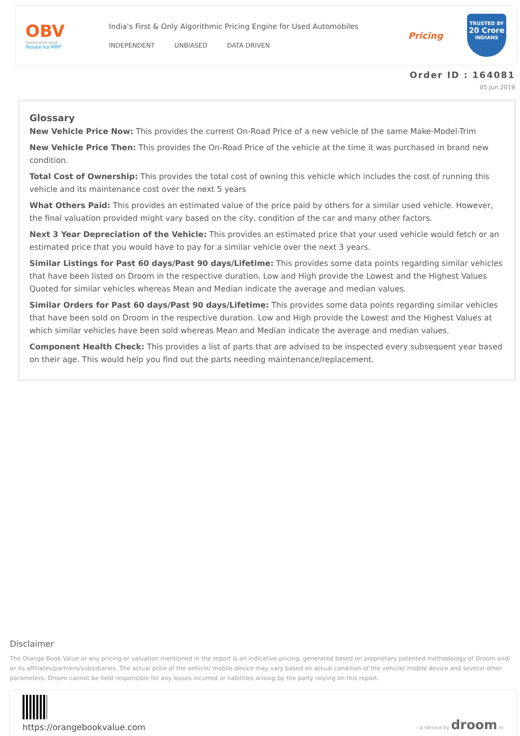OBV
ORANGE BOOK VALUE
Resale ka MRP
India's First & Only Algorithmic Pricing Engine for Used Automobiles
INDEPENDENT UNBIASED DATA DRIVEN
Pricing
TRUSTED BY
20 Crore
INDIANS
Order ID : 164081
05 Jun 2019
Glossary
New Vehicle Price Now: This provides the current On-Road Price of a new vehicle of the same Make-Model-Trim
New Vehicle Price Then: This provides the On-Road Price of the vehicle at the time it was purchased in brand new condition.
Total Cost of Ownership: This provides the total cost of owning this vehicle which includes the cost of running this vehicle and its maintenance cost over the next 5 years
What Others Paid: This provides an estimated value of the price paid by others for a similar used vehicle. However, the final valuation provided might vary based on the city, condition of the car and many other factors.
Next 3 Year Depreciation of the Vehicle: This provides an estimated price that your used vehicle would fetch or an estimated price that you would have to pay for a similar vehicle over the next 3 years.
Similar Listings for Past 60 days/Past 90 days/Lifetime: This provides some data points regarding similar vehicles that have been listed on Droom in the respective duration. Low and High provide the Lowest and the Highest Values Quoted for similar vehicles whereas Mean and Median indicate the average and median values.
Similar Orders for Past 60 days/Past 90 days/Lifetime: This provides some data points regarding similar vehicles that have been sold on Droom in the respective duration. Low and High provide the Lowest and the Highest Values at which similar vehicles have been sold whereas Mean and Median indicate the average and median values.
Component Health Check: This provides a list of parts that are advised to be inspected every subsequent year based on their age. This would help you find out the parts needing maintenance/replacement.
Disclaimer
The Orange Book Value or any pricing or valuation mentioned in the report is an indicative pricing, generated based on proprietary patented methodology of Droom and/ or its affiliates/partners/subsidiaries. The actual price of the vehicle/ mobile device may vary based on actual condition of the vehicle/ mobile device and several other parameters. Droom cannot be held responsible for any losses incurred or liabilities arising by the party relying on this report.
https://orangebookvalue.com
- a service by droom.in